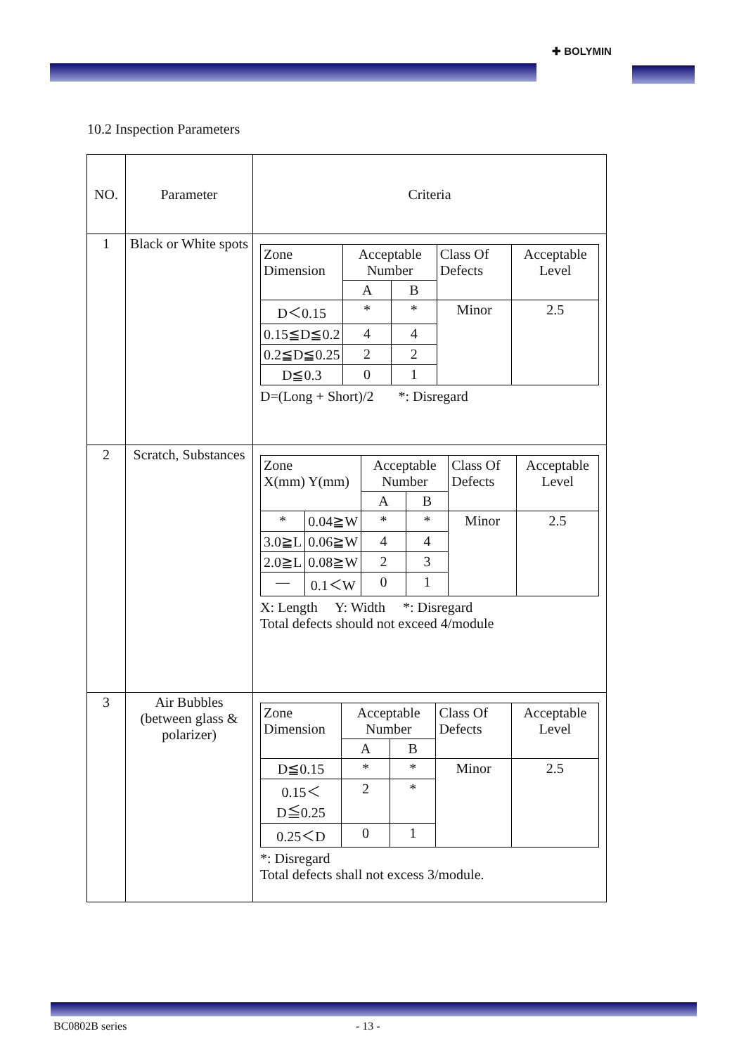✚ BOLYMIN
10.2 Inspection Parameters
| NO. | Parameter | Criteria |
| --- | --- | --- |
| 1 | Black or White spots | / Zone Dimension / Acceptable Number / / Class Of Defects / Acceptable Level / / / A / B / / / / D＜0.15 / * / * / Minor / 2.5 / / 0.15≦D≦0.2 / 4 / 4 / / / / 0.2≦D≦0.25 / 2 / 2 / / / / D≦0.3 / 0 / 1 / / / D=(Long + Short)/2 *: Disregard |
| 2 | Scratch, Substances | / Zone X(mm) Y(mm) / / Acceptable Number / / Class Of Defects / Acceptable Level / / / / A / B / / / / * / 0.04≧W / * / * / Minor / 2.5 / / 3.0≧L / 0.06≧W / 4 / 4 / / / / 2.0≧L / 0.08≧W / 2 / 3 / / / / — / 0.1＜W / 0 / 1 / / / X: Length Y: Width *: Disregard Total defects should not exceed 4/module |
| 3 | Air Bubbles (between glass & polarizer) | / Zone Dimension / Acceptable Number / / Class Of Defects / Acceptable Level / / / A / B / / / / D≦0.15 / * / * / Minor / 2.5 / / 0.15＜D≦0.25 / 2 / * / / / / 0.25＜D / 0 / 1 / / / *: Disregard Total defects shall not excess 3/module. |
BC0802B series - 13 -